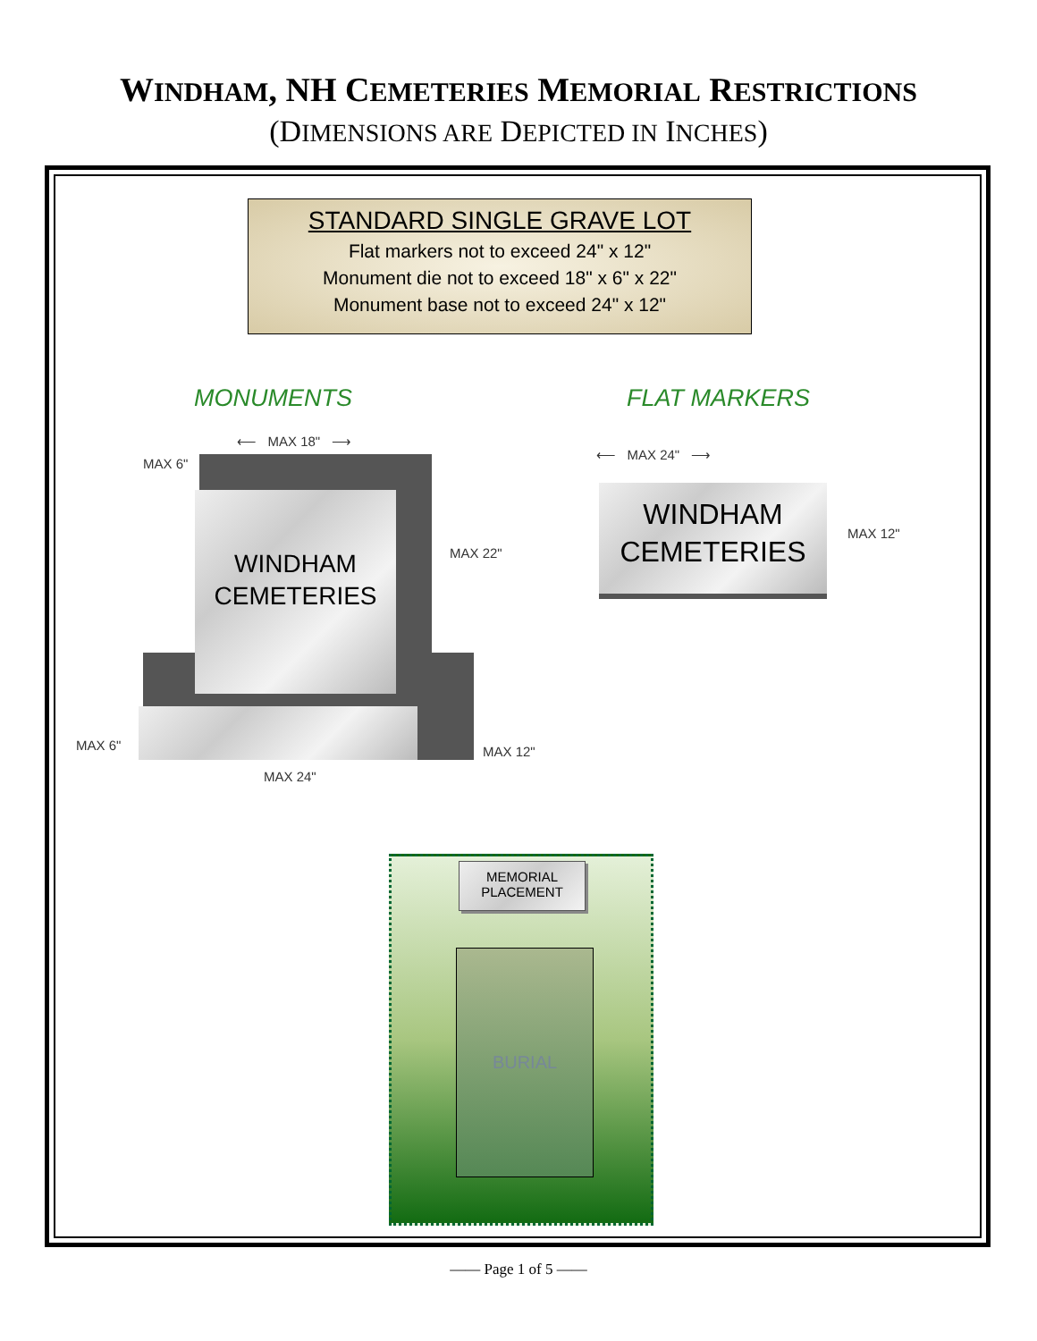WINDHAM, NH CEMETERIES MEMORIAL RESTRICTIONS
(DIMENSIONS ARE DEPICTED IN INCHES)
STANDARD SINGLE GRAVE LOT
Flat markers not to exceed 24" x 12"
Monument die not to exceed 18" x 6" x 22"
Monument base not to exceed 24" x 12"
MONUMENTS FLAT MARKERS
WINDHAM
CEMETERIES
⟵ MAX 18" ⟶
MAX 6"
MAX 22"
MAX 6"
MAX 24"
MAX 12"
WINDHAM
CEMETERIES
⟵ MAX 24" ⟶
MAX 12"
MEMORIAL
PLACEMENT
BURIAL
—— Page 1 of 5 ——